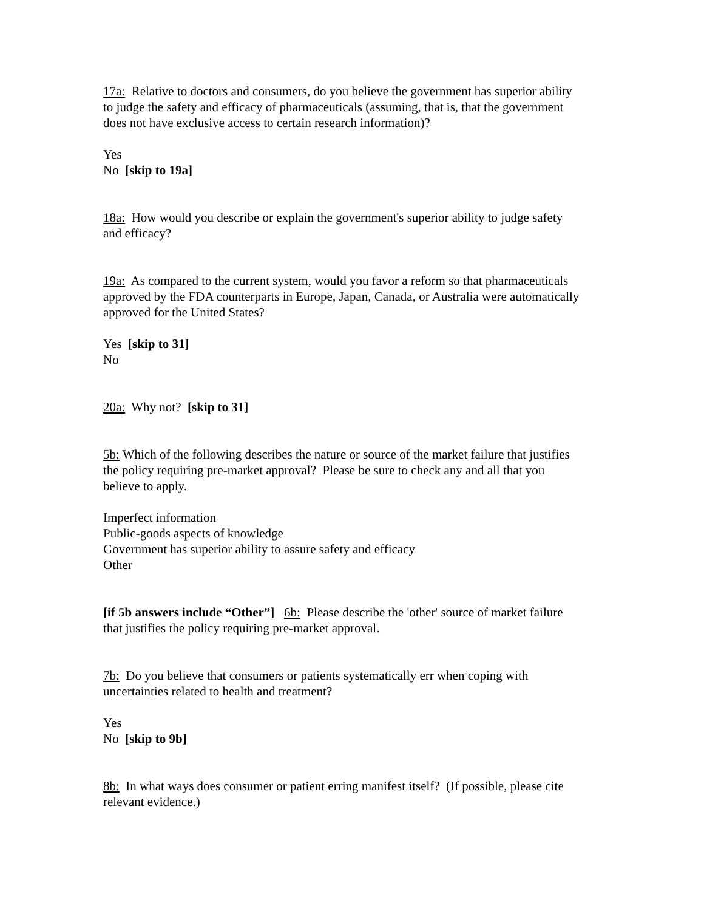17a: Relative to doctors and consumers, do you believe the government has superior ability to judge the safety and efficacy of pharmaceuticals (assuming, that is, that the government does not have exclusive access to certain research information)?
Yes
No [skip to 19a]
18a: How would you describe or explain the government's superior ability to judge safety and efficacy?
19a: As compared to the current system, would you favor a reform so that pharmaceuticals approved by the FDA counterparts in Europe, Japan, Canada, or Australia were automatically approved for the United States?
Yes [skip to 31]
No
20a: Why not? [skip to 31]
5b: Which of the following describes the nature or source of the market failure that justifies the policy requiring pre-market approval? Please be sure to check any and all that you believe to apply.
Imperfect information
Public-goods aspects of knowledge
Government has superior ability to assure safety and efficacy
Other
[if 5b answers include “Other”] 6b: Please describe the 'other' source of market failure that justifies the policy requiring pre-market approval.
7b: Do you believe that consumers or patients systematically err when coping with uncertainties related to health and treatment?
Yes
No [skip to 9b]
8b: In what ways does consumer or patient erring manifest itself? (If possible, please cite relevant evidence.)